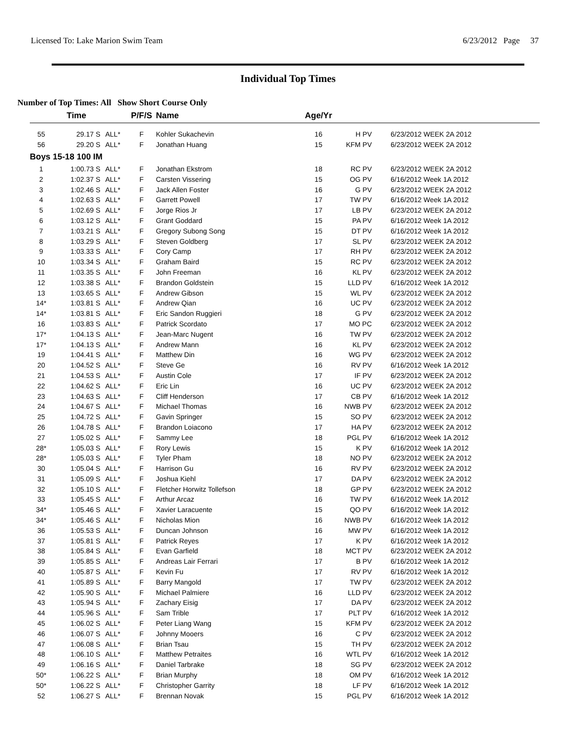Licensed To: Lake Marion Swim Team 6/23/2012 Page 37
Individual Top Times
Number of Top Times: All Show Short Course Only
| | Time | | P/F/S | Name | Age/Yr | | |
| --- | --- | --- | --- | --- | --- | --- | --- |
| 55 | 29.17 S | ALL* | F | Kohler Sukachevin | 16 | H PV | 6/23/2012 WEEK 2A 2012 |
| 56 | 29.20 S | ALL* | F | Jonathan Huang | 15 | KFM PV | 6/23/2012 WEEK 2A 2012 |
| Boys 15-18 100 IM | | | | | | | |
| 1 | 1:00.73 S | ALL* | F | Jonathan Ekstrom | 18 | RC PV | 6/23/2012 WEEK 2A 2012 |
| 2 | 1:02.37 S | ALL* | F | Carsten Vissering | 15 | OG PV | 6/16/2012 Week 1A 2012 |
| 3 | 1:02.46 S | ALL* | F | Jack Allen Foster | 16 | G PV | 6/23/2012 WEEK 2A 2012 |
| 4 | 1:02.63 S | ALL* | F | Garrett Powell | 17 | TW PV | 6/16/2012 Week 1A 2012 |
| 5 | 1:02.69 S | ALL* | F | Jorge Rios Jr | 17 | LB PV | 6/23/2012 WEEK 2A 2012 |
| 6 | 1:03.12 S | ALL* | F | Grant Goddard | 15 | PA PV | 6/16/2012 Week 1A 2012 |
| 7 | 1:03.21 S | ALL* | F | Gregory Subong Song | 15 | DT PV | 6/16/2012 Week 1A 2012 |
| 8 | 1:03.29 S | ALL* | F | Steven Goldberg | 17 | SL PV | 6/23/2012 WEEK 2A 2012 |
| 9 | 1:03.33 S | ALL* | F | Cory Camp | 17 | RH PV | 6/23/2012 WEEK 2A 2012 |
| 10 | 1:03.34 S | ALL* | F | Graham Baird | 15 | RC PV | 6/23/2012 WEEK 2A 2012 |
| 11 | 1:03.35 S | ALL* | F | John Freeman | 16 | KL PV | 6/23/2012 WEEK 2A 2012 |
| 12 | 1:03.38 S | ALL* | F | Brandon Goldstein | 15 | LLD PV | 6/16/2012 Week 1A 2012 |
| 13 | 1:03.65 S | ALL* | F | Andrew Gibson | 15 | WL PV | 6/23/2012 WEEK 2A 2012 |
| 14* | 1:03.81 S | ALL* | F | Andrew Qian | 16 | UC PV | 6/23/2012 WEEK 2A 2012 |
| 14* | 1:03.81 S | ALL* | F | Eric Sandon Ruggieri | 18 | G PV | 6/23/2012 WEEK 2A 2012 |
| 16 | 1:03.83 S | ALL* | F | Patrick Scordato | 17 | MO PC | 6/23/2012 WEEK 2A 2012 |
| 17* | 1:04.13 S | ALL* | F | Jean-Marc Nugent | 16 | TW PV | 6/23/2012 WEEK 2A 2012 |
| 17* | 1:04.13 S | ALL* | F | Andrew Mann | 16 | KL PV | 6/23/2012 WEEK 2A 2012 |
| 19 | 1:04.41 S | ALL* | F | Matthew Din | 16 | WG PV | 6/23/2012 WEEK 2A 2012 |
| 20 | 1:04.52 S | ALL* | F | Steve Ge | 16 | RV PV | 6/16/2012 Week 1A 2012 |
| 21 | 1:04.53 S | ALL* | F | Austin Cole | 17 | IF PV | 6/23/2012 WEEK 2A 2012 |
| 22 | 1:04.62 S | ALL* | F | Eric Lin | 16 | UC PV | 6/23/2012 WEEK 2A 2012 |
| 23 | 1:04.63 S | ALL* | F | Cliff Henderson | 17 | CB PV | 6/16/2012 Week 1A 2012 |
| 24 | 1:04.67 S | ALL* | F | Michael Thomas | 16 | NWB PV | 6/23/2012 WEEK 2A 2012 |
| 25 | 1:04.72 S | ALL* | F | Gavin Springer | 15 | SO PV | 6/23/2012 WEEK 2A 2012 |
| 26 | 1:04.78 S | ALL* | F | Brandon Loiacono | 17 | HA PV | 6/23/2012 WEEK 2A 2012 |
| 27 | 1:05.02 S | ALL* | F | Sammy Lee | 18 | PGL PV | 6/16/2012 Week 1A 2012 |
| 28* | 1:05.03 S | ALL* | F | Rory Lewis | 15 | K PV | 6/16/2012 Week 1A 2012 |
| 28* | 1:05.03 S | ALL* | F | Tyler Pham | 18 | NO PV | 6/23/2012 WEEK 2A 2012 |
| 30 | 1:05.04 S | ALL* | F | Harrison Gu | 16 | RV PV | 6/23/2012 WEEK 2A 2012 |
| 31 | 1:05.09 S | ALL* | F | Joshua Kiehl | 17 | DA PV | 6/23/2012 WEEK 2A 2012 |
| 32 | 1:05.10 S | ALL* | F | Fletcher Horwitz Tollefson | 18 | GP PV | 6/23/2012 WEEK 2A 2012 |
| 33 | 1:05.45 S | ALL* | F | Arthur Arcaz | 16 | TW PV | 6/16/2012 Week 1A 2012 |
| 34* | 1:05.46 S | ALL* | F | Xavier Laracuente | 15 | QO PV | 6/16/2012 Week 1A 2012 |
| 34* | 1:05.46 S | ALL* | F | Nicholas Mion | 16 | NWB PV | 6/16/2012 Week 1A 2012 |
| 36 | 1:05.53 S | ALL* | F | Duncan Johnson | 16 | MW PV | 6/16/2012 Week 1A 2012 |
| 37 | 1:05.81 S | ALL* | F | Patrick Reyes | 17 | K PV | 6/16/2012 Week 1A 2012 |
| 38 | 1:05.84 S | ALL* | F | Evan Garfield | 18 | MCT PV | 6/23/2012 WEEK 2A 2012 |
| 39 | 1:05.85 S | ALL* | F | Andreas Lair Ferrari | 17 | B PV | 6/16/2012 Week 1A 2012 |
| 40 | 1:05.87 S | ALL* | F | Kevin Fu | 17 | RV PV | 6/16/2012 Week 1A 2012 |
| 41 | 1:05.89 S | ALL* | F | Barry Mangold | 17 | TW PV | 6/23/2012 WEEK 2A 2012 |
| 42 | 1:05.90 S | ALL* | F | Michael Palmiere | 16 | LLD PV | 6/23/2012 WEEK 2A 2012 |
| 43 | 1:05.94 S | ALL* | F | Zachary Eisig | 17 | DA PV | 6/23/2012 WEEK 2A 2012 |
| 44 | 1:05.96 S | ALL* | F | Sam Trible | 17 | PLT PV | 6/16/2012 Week 1A 2012 |
| 45 | 1:06.02 S | ALL* | F | Peter Liang Wang | 15 | KFM PV | 6/23/2012 WEEK 2A 2012 |
| 46 | 1:06.07 S | ALL* | F | Johnny Mooers | 16 | C PV | 6/23/2012 WEEK 2A 2012 |
| 47 | 1:06.08 S | ALL* | F | Brian Tsau | 15 | TH PV | 6/23/2012 WEEK 2A 2012 |
| 48 | 1:06.10 S | ALL* | F | Matthew Petraites | 16 | WTL PV | 6/16/2012 Week 1A 2012 |
| 49 | 1:06.16 S | ALL* | F | Daniel Tarbrake | 18 | SG PV | 6/23/2012 WEEK 2A 2012 |
| 50* | 1:06.22 S | ALL* | F | Brian Murphy | 18 | OM PV | 6/16/2012 Week 1A 2012 |
| 50* | 1:06.22 S | ALL* | F | Christopher Garrity | 18 | LF PV | 6/16/2012 Week 1A 2012 |
| 52 | 1:06.27 S | ALL* | F | Brennan Novak | 15 | PGL PV | 6/16/2012 Week 1A 2012 |